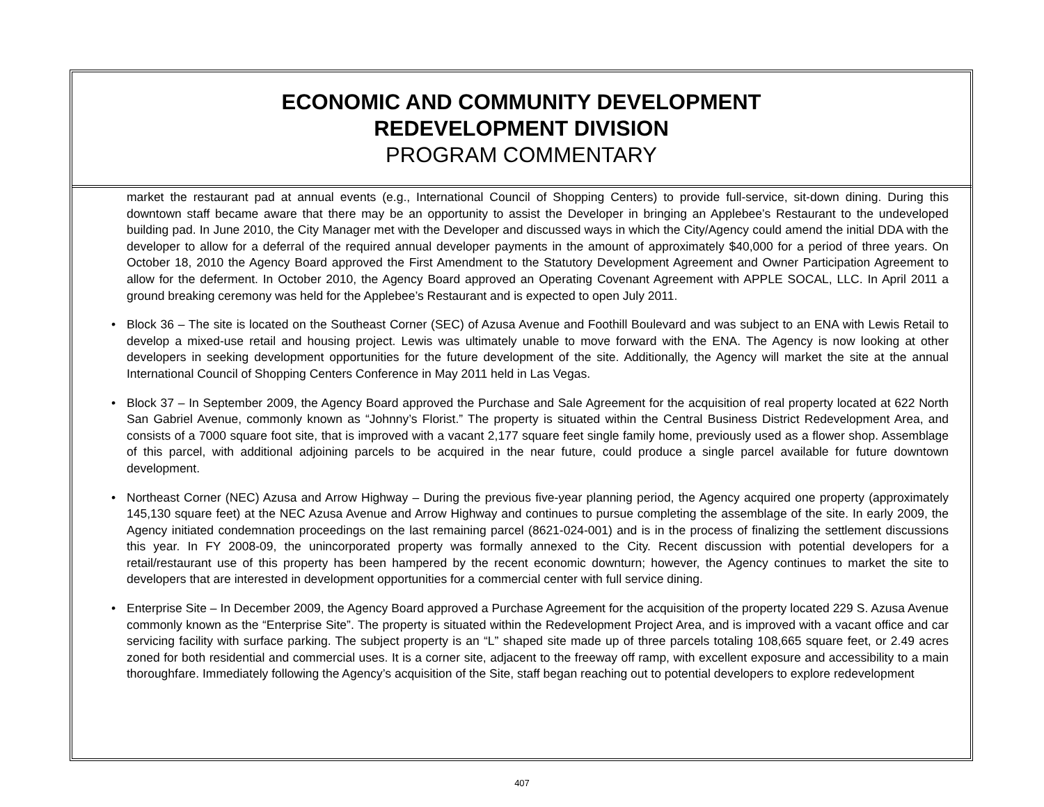ECONOMIC AND COMMUNITY DEVELOPMENT
REDEVELOPMENT DIVISION
PROGRAM COMMENTARY
market the restaurant pad at annual events (e.g., International Council of Shopping Centers) to provide full-service, sit-down dining. During this downtown staff became aware that there may be an opportunity to assist the Developer in bringing an Applebee’s Restaurant to the undeveloped building pad. In June 2010, the City Manager met with the Developer and discussed ways in which the City/Agency could amend the initial DDA with the developer to allow for a deferral of the required annual developer payments in the amount of approximately $40,000 for a period of three years. On October 18, 2010 the Agency Board approved the First Amendment to the Statutory Development Agreement and Owner Participation Agreement to allow for the deferment. In October 2010, the Agency Board approved an Operating Covenant Agreement with APPLE SOCAL, LLC. In April 2011 a ground breaking ceremony was held for the Applebee’s Restaurant and is expected to open July 2011.
• Block 36 – The site is located on the Southeast Corner (SEC) of Azusa Avenue and Foothill Boulevard and was subject to an ENA with Lewis Retail to develop a mixed-use retail and housing project. Lewis was ultimately unable to move forward with the ENA. The Agency is now looking at other developers in seeking development opportunities for the future development of the site. Additionally, the Agency will market the site at the annual International Council of Shopping Centers Conference in May 2011 held in Las Vegas.
• Block 37 – In September 2009, the Agency Board approved the Purchase and Sale Agreement for the acquisition of real property located at 622 North San Gabriel Avenue, commonly known as “Johnny’s Florist.” The property is situated within the Central Business District Redevelopment Area, and consists of a 7000 square foot site, that is improved with a vacant 2,177 square feet single family home, previously used as a flower shop. Assemblage of this parcel, with additional adjoining parcels to be acquired in the near future, could produce a single parcel available for future downtown development.
• Northeast Corner (NEC) Azusa and Arrow Highway – During the previous five-year planning period, the Agency acquired one property (approximately 145,130 square feet) at the NEC Azusa Avenue and Arrow Highway and continues to pursue completing the assemblage of the site. In early 2009, the Agency initiated condemnation proceedings on the last remaining parcel (8621-024-001) and is in the process of finalizing the settlement discussions this year. In FY 2008-09, the unincorporated property was formally annexed to the City. Recent discussion with potential developers for a retail/restaurant use of this property has been hampered by the recent economic downturn; however, the Agency continues to market the site to developers that are interested in development opportunities for a commercial center with full service dining.
• Enterprise Site – In December 2009, the Agency Board approved a Purchase Agreement for the acquisition of the property located 229 S. Azusa Avenue commonly known as the “Enterprise Site”. The property is situated within the Redevelopment Project Area, and is improved with a vacant office and car servicing facility with surface parking. The subject property is an “L” shaped site made up of three parcels totaling 108,665 square feet, or 2.49 acres zoned for both residential and commercial uses. It is a corner site, adjacent to the freeway off ramp, with excellent exposure and accessibility to a main thoroughfare. Immediately following the Agency’s acquisition of the Site, staff began reaching out to potential developers to explore redevelopment
407